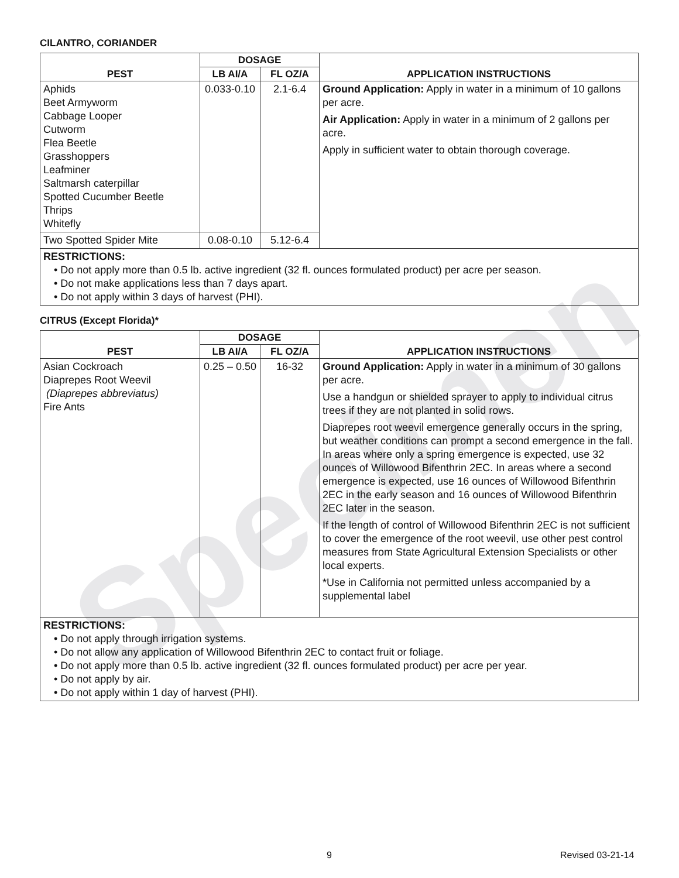Specimen
CILANTRO, CORIANDER
| PEST | DOSAGE | | APPLICATION INSTRUCTIONS |
| --- | --- | --- | --- |
| | LB AI/A | FL OZ/A | |
| Aphids Beet Armyworm Cabbage Looper Cutworm Flea Beetle Grasshoppers Leafminer Saltmarsh caterpillar Spotted Cucumber Beetle Thrips Whitefly | 0.033-0.10 | 2.1-6.4 | Ground Application: Apply in water in a minimum of 10 gallons per acre. Air Application: Apply in water in a minimum of 2 gallons per acre. Apply in sufficient water to obtain thorough coverage. |
| Two Spotted Spider Mite | 0.08-0.10 | 5.12-6.4 | |
RESTRICTIONS:
• Do not apply more than 0.5 lb. active ingredient (32 fl. ounces formulated product) per acre per season.
• Do not make applications less than 7 days apart.
• Do not apply within 3 days of harvest (PHI).
CITRUS (Except Florida)*
| PEST | DOSAGE | | APPLICATION INSTRUCTIONS |
| --- | --- | --- | --- |
| | LB AI/A | FL OZ/A | |
| Asian Cockroach Diaprepes Root Weevil (Diaprepes abbreviatus) Fire Ants | 0.25 – 0.50 | 16-32 | Ground Application: Apply in water in a minimum of 30 gallons per acre. Use a handgun or shielded sprayer to apply to individual citrus trees if they are not planted in solid rows. Diaprepes root weevil emergence generally occurs in the spring, but weather conditions can prompt a second emergence in the fall. In areas where only a spring emergence is expected, use 32 ounces of Willowood Bifenthrin 2EC. In areas where a second emergence is expected, use 16 ounces of Willowood Bifenthrin 2EC in the early season and 16 ounces of Willowood Bifenthrin 2EC later in the season. If the length of control of Willowood Bifenthrin 2EC is not sufficient to cover the emergence of the root weevil, use other pest control measures from State Agricultural Extension Specialists or other local experts. *Use in California not permitted unless accompanied by a supplemental label |
RESTRICTIONS:
• Do not apply through irrigation systems.
• Do not allow any application of Willowood Bifenthrin 2EC to contact fruit or foliage.
• Do not apply more than 0.5 lb. active ingredient (32 fl. ounces formulated product) per acre per year.
• Do not apply by air.
• Do not apply within 1 day of harvest (PHI).
9 Revised 03-21-14